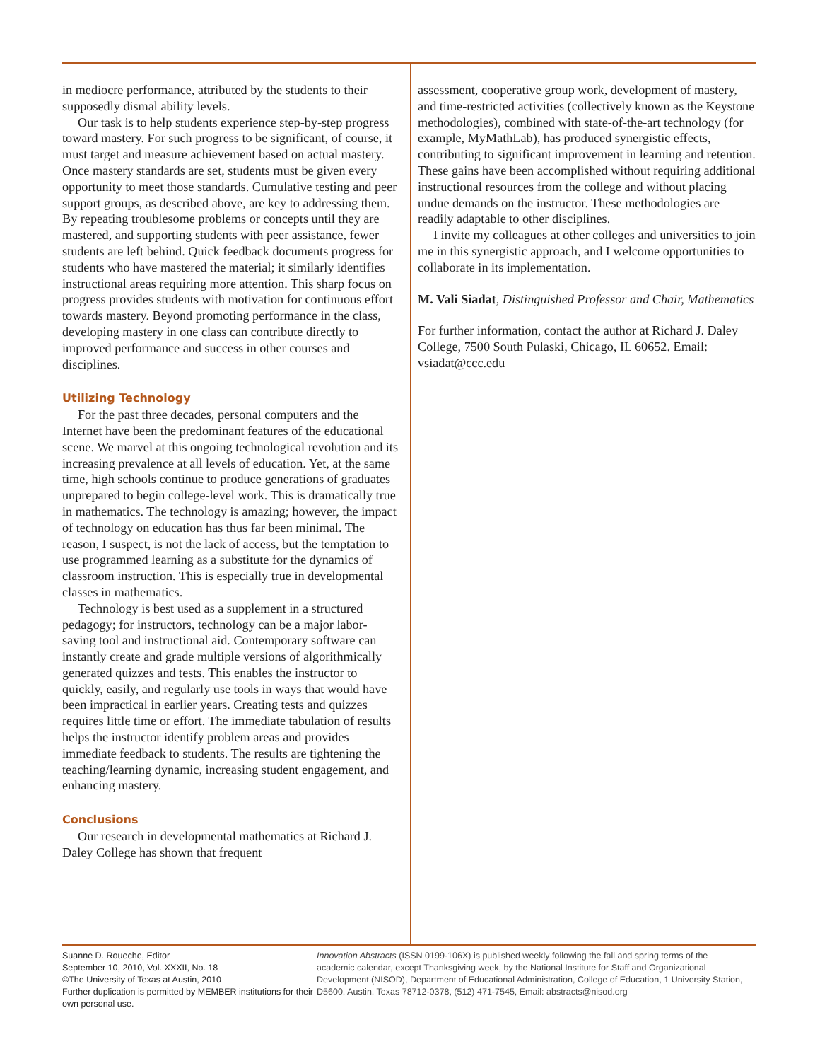in mediocre performance, attributed by the students to their supposedly dismal ability levels.
Our task is to help students experience step-by-step progress toward mastery. For such progress to be significant, of course, it must target and measure achievement based on actual mastery. Once mastery standards are set, students must be given every opportunity to meet those standards. Cumulative testing and peer support groups, as described above, are key to addressing them. By repeating troublesome problems or concepts until they are mastered, and supporting students with peer assistance, fewer students are left behind. Quick feedback documents progress for students who have mastered the material; it similarly identifies instructional areas requiring more attention. This sharp focus on progress provides students with motivation for continuous effort towards mastery. Beyond promoting performance in the class, developing mastery in one class can contribute directly to improved performance and success in other courses and disciplines.
Utilizing Technology
For the past three decades, personal computers and the Internet have been the predominant features of the educational scene. We marvel at this ongoing technological revolution and its increasing prevalence at all levels of education. Yet, at the same time, high schools continue to produce generations of graduates unprepared to begin college-level work. This is dramatically true in mathematics. The technology is amazing; however, the impact of technology on education has thus far been minimal. The reason, I suspect, is not the lack of access, but the temptation to use programmed learning as a substitute for the dynamics of classroom instruction. This is especially true in developmental classes in mathematics.
Technology is best used as a supplement in a structured pedagogy; for instructors, technology can be a major labor-saving tool and instructional aid. Contemporary software can instantly create and grade multiple versions of algorithmically generated quizzes and tests. This enables the instructor to quickly, easily, and regularly use tools in ways that would have been impractical in earlier years. Creating tests and quizzes requires little time or effort. The immediate tabulation of results helps the instructor identify problem areas and provides immediate feedback to students. The results are tightening the teaching/learning dynamic, increasing student engagement, and enhancing mastery.
Conclusions
Our research in developmental mathematics at Richard J. Daley College has shown that frequent
assessment, cooperative group work, development of mastery, and time-restricted activities (collectively known as the Keystone methodologies), combined with state-of-the-art technology (for example, MyMathLab), has produced synergistic effects, contributing to significant improvement in learning and retention. These gains have been accomplished without requiring additional instructional resources from the college and without placing undue demands on the instructor. These methodologies are readily adaptable to other disciplines.
I invite my colleagues at other colleges and universities to join me in this synergistic approach, and I welcome opportunities to collaborate in its implementation.
M. Vali Siadat, Distinguished Professor and Chair, Mathematics
For further information, contact the author at Richard J. Daley College, 7500 South Pulaski, Chicago, IL 60652. Email: vsiadat@ccc.edu
Suanne D. Roueche, Editor
September 10, 2010, Vol. XXXII, No. 18
©The University of Texas at Austin, 2010
Further duplication is permitted by MEMBER institutions for their own personal use.
Innovation Abstracts (ISSN 0199-106X) is published weekly following the fall and spring terms of the academic calendar, except Thanksgiving week, by the National Institute for Staff and Organizational Development (NISOD), Department of Educational Administration, College of Education, 1 University Station, D5600, Austin, Texas 78712-0378, (512) 471-7545, Email: abstracts@nisod.org